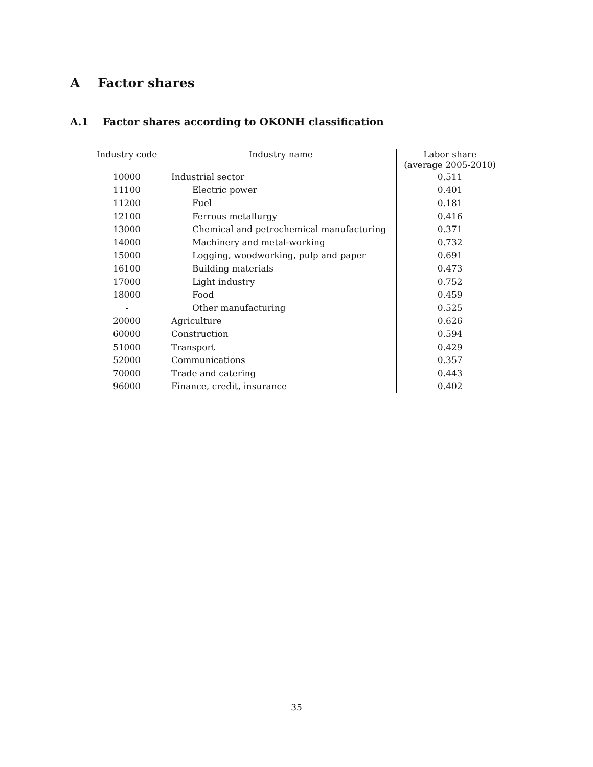A Factor shares
A.1 Factor shares according to OKONH classification
| Industry code | Industry name | Labor share (average 2005-2010) |
| --- | --- | --- |
| 10000 | Industrial sector | 0.511 |
| 11100 | Electric power | 0.401 |
| 11200 | Fuel | 0.181 |
| 12100 | Ferrous metallurgy | 0.416 |
| 13000 | Chemical and petrochemical manufacturing | 0.371 |
| 14000 | Machinery and metal-working | 0.732 |
| 15000 | Logging, woodworking, pulp and paper | 0.691 |
| 16100 | Building materials | 0.473 |
| 17000 | Light industry | 0.752 |
| 18000 | Food | 0.459 |
| - | Other manufacturing | 0.525 |
| 20000 | Agriculture | 0.626 |
| 60000 | Construction | 0.594 |
| 51000 | Transport | 0.429 |
| 52000 | Communications | 0.357 |
| 70000 | Trade and catering | 0.443 |
| 96000 | Finance, credit, insurance | 0.402 |
35